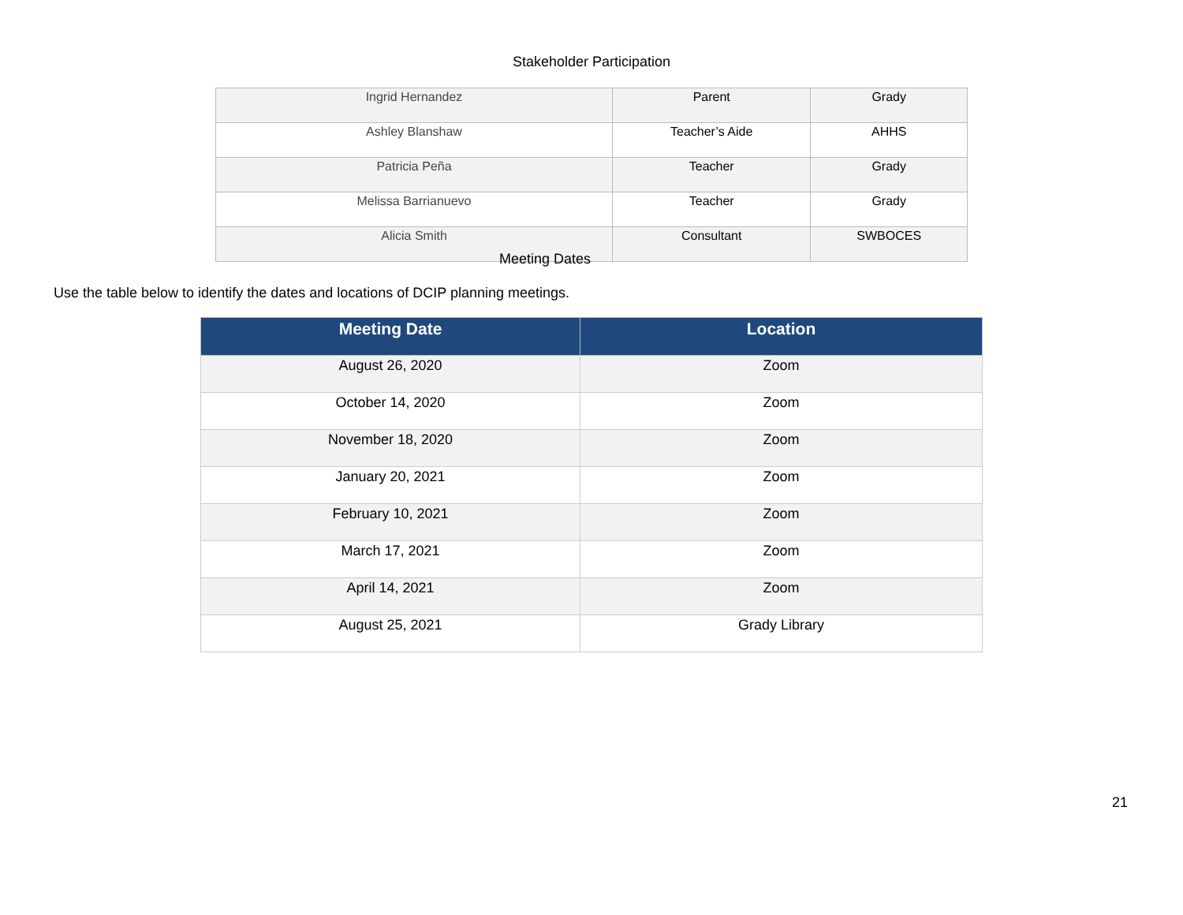Stakeholder Participation
| Ingrid Hernandez | Parent | Grady |
| Ashley Blanshaw | Teacher’s Aide | AHHS |
| Patricia Peña | Teacher | Grady |
| Melissa Barrianuevo | Teacher | Grady |
| Alicia Smith | Consultant | SWBOCES |
Meeting Dates
Use the table below to identify the dates and locations of DCIP planning meetings.
| Meeting Date | Location |
| --- | --- |
| August 26, 2020 | Zoom |
| October 14, 2020 | Zoom |
| November 18, 2020 | Zoom |
| January 20, 2021 | Zoom |
| February 10, 2021 | Zoom |
| March 17, 2021 | Zoom |
| April 14, 2021 | Zoom |
| August 25, 2021 | Grady Library |
21